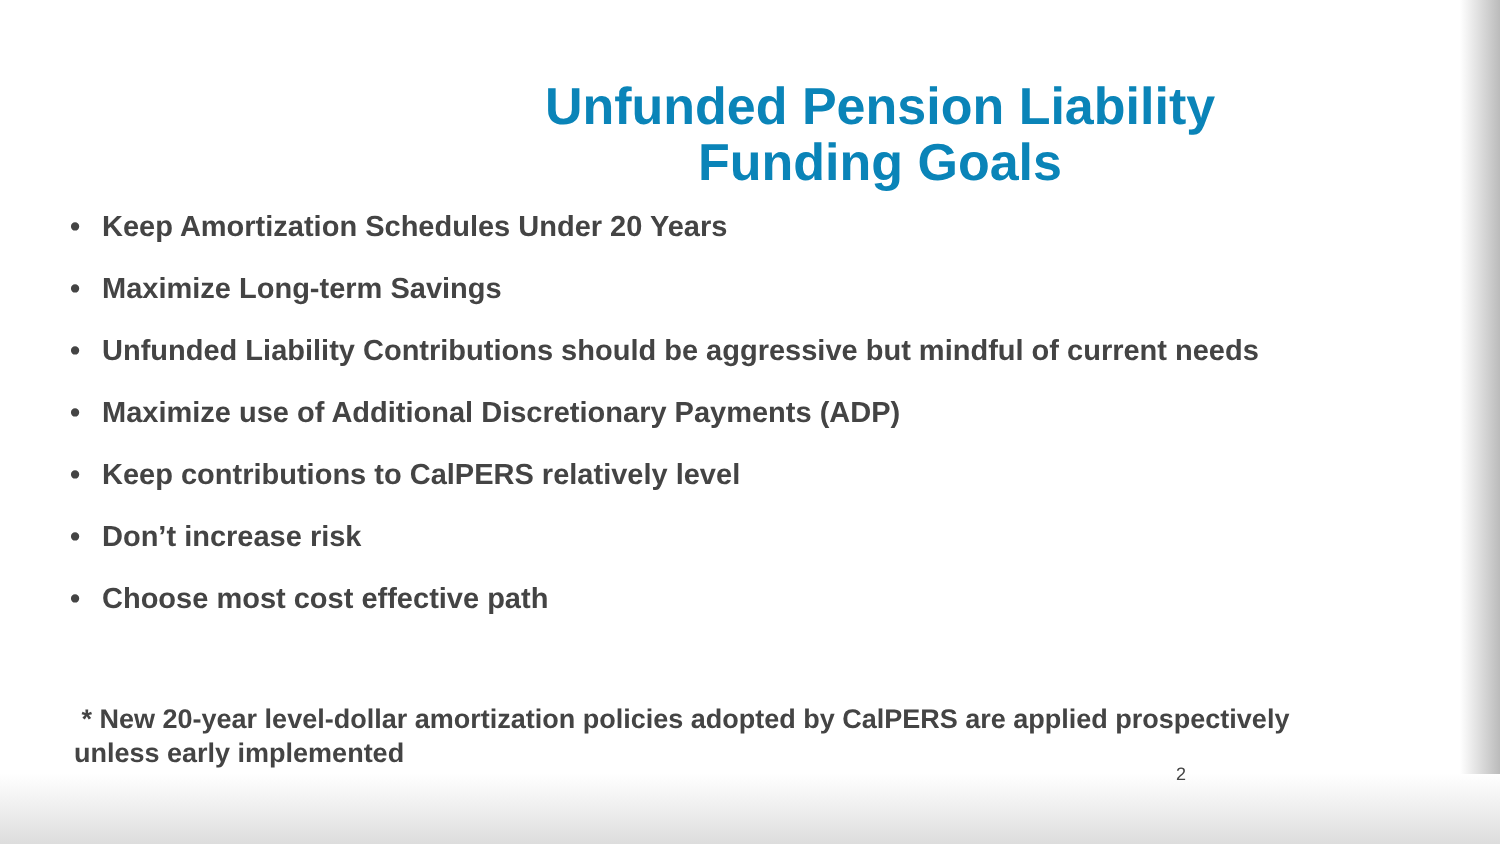Unfunded Pension Liability
Funding Goals
• Keep Amortization Schedules Under 20 Years
• Maximize Long-term Savings
• Unfunded Liability Contributions should be aggressive but mindful of current needs
• Maximize use of Additional Discretionary Payments (ADP)
• Keep contributions to CalPERS relatively level
• Don’t increase risk
• Choose most cost effective path
* New 20-year level-dollar amortization policies adopted by CalPERS are applied prospectively unless early implemented
2